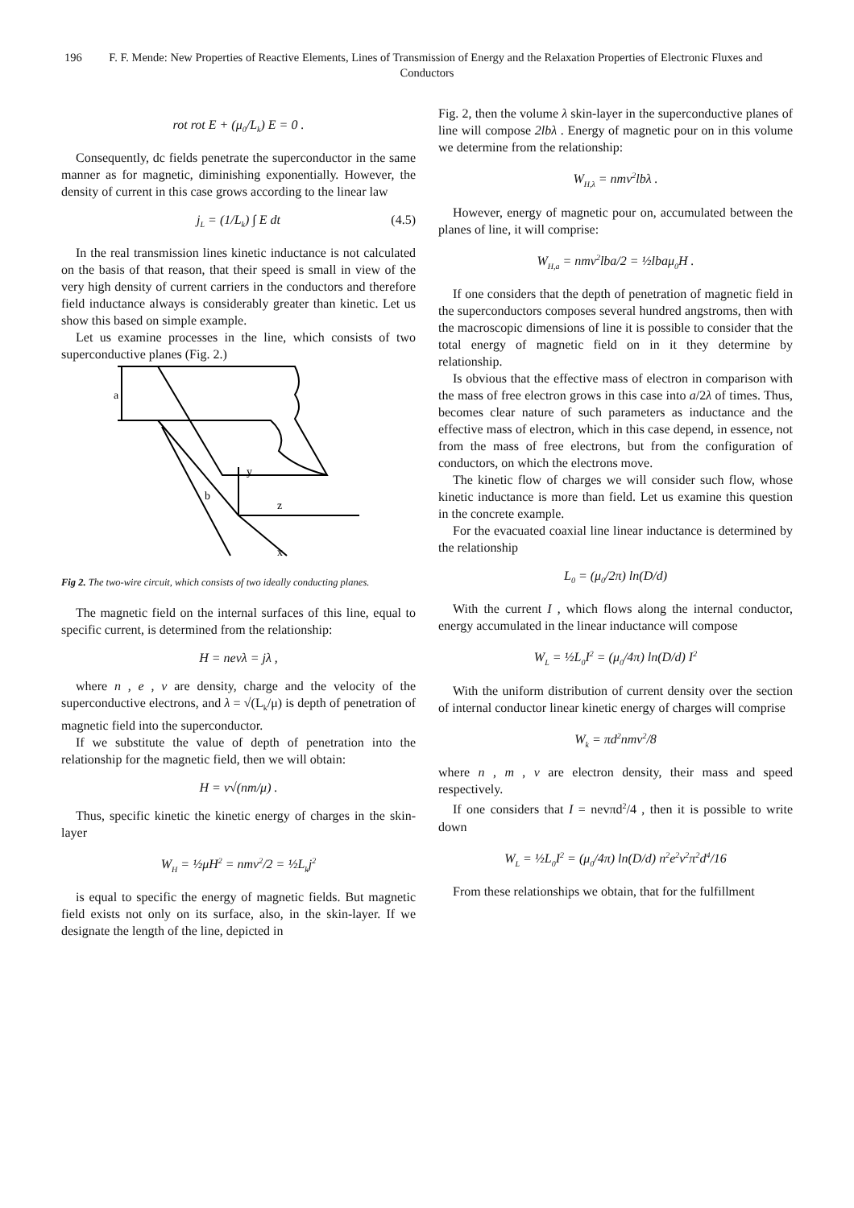196 F. F. Mende: New Properties of Reactive Elements, Lines of Transmission of Energy and the Relaxation Properties of Electronic Fluxes and Conductors
rot rot E + (μ<sub>0</sub>/L<sub>k</sub>) E = 0 .
Consequently, dc fields penetrate the superconductor in the same manner as for magnetic, diminishing exponentially. However, the density of current in this case grows according to the linear law
j<sub>L</sub> = (1/L<sub>k</sub>) ∫ E dt (4.5)
In the real transmission lines kinetic inductance is not calculated on the basis of that reason, that their speed is small in view of the very high density of current carriers in the conductors and therefore field inductance always is considerably greater than kinetic. Let us show this based on simple example.
Let us examine processes in the line, which consists of two superconductive planes (Fig. 2.)
a
b
y
z
x
Fig 2. The two-wire circuit, which consists of two ideally conducting planes.
The magnetic field on the internal surfaces of this line, equal to specific current, is determined from the relationship:
H = nevλ = jλ ,
where n , e , v are density, charge and the velocity of the superconductive electrons, and λ = √(L<sub>k</sub>/μ) is depth of penetration of magnetic field into the superconductor.
If we substitute the value of depth of penetration into the relationship for the magnetic field, then we will obtain:
H = v√(nm/μ) .
Thus, specific kinetic the kinetic energy of charges in the skin-layer
W<sub>H</sub> = ½μH<sup>2</sup> = nmv<sup>2</sup>/2 = ½L<sub>k</sub>j<sup>2</sup>
is equal to specific the energy of magnetic fields. But magnetic field exists not only on its surface, also, in the skin-layer. If we designate the length of the line, depicted in
Fig. 2, then the volume λ skin-layer in the superconductive planes of line will compose 2lbλ . Energy of magnetic pour on in this volume we determine from the relationship:
W<sub>H,λ</sub> = nmv<sup>2</sup>lbλ .
However, energy of magnetic pour on, accumulated between the planes of line, it will comprise:
W<sub>H,a</sub> = nmv<sup>2</sup>lba/2 = ½lbaμ<sub>0</sub>H .
If one considers that the depth of penetration of magnetic field in the superconductors composes several hundred angstroms, then with the macroscopic dimensions of line it is possible to consider that the total energy of magnetic field on in it they determine by relationship.
Is obvious that the effective mass of electron in comparison with the mass of free electron grows in this case into a/2λ of times. Thus, becomes clear nature of such parameters as inductance and the effective mass of electron, which in this case depend, in essence, not from the mass of free electrons, but from the configuration of conductors, on which the electrons move.
The kinetic flow of charges we will consider such flow, whose kinetic inductance is more than field. Let us examine this question in the concrete example.
For the evacuated coaxial line linear inductance is determined by the relationship
L<sub>0</sub> = (μ<sub>0</sub>/2π) ln(D/d)
With the current I , which flows along the internal conductor, energy accumulated in the linear inductance will compose
W<sub>L</sub> = ½L<sub>0</sub>I<sup>2</sup> = (μ<sub>0</sub>/4π) ln(D/d) I<sup>2</sup>
With the uniform distribution of current density over the section of internal conductor linear kinetic energy of charges will comprise
W<sub>k</sub> = πd<sup>2</sup>nmv<sup>2</sup>/8
where n , m , v are electron density, their mass and speed respectively.
If one considers that I = nevπd<sup>2</sup>/4 , then it is possible to write down
W<sub>L</sub> = ½L<sub>0</sub>I<sup>2</sup> = (μ<sub>0</sub>/4π) ln(D/d) n<sup>2</sup>e<sup>2</sup>v<sup>2</sup>π<sup>2</sup>d<sup>4</sup>/16
From these relationships we obtain, that for the fulfillment